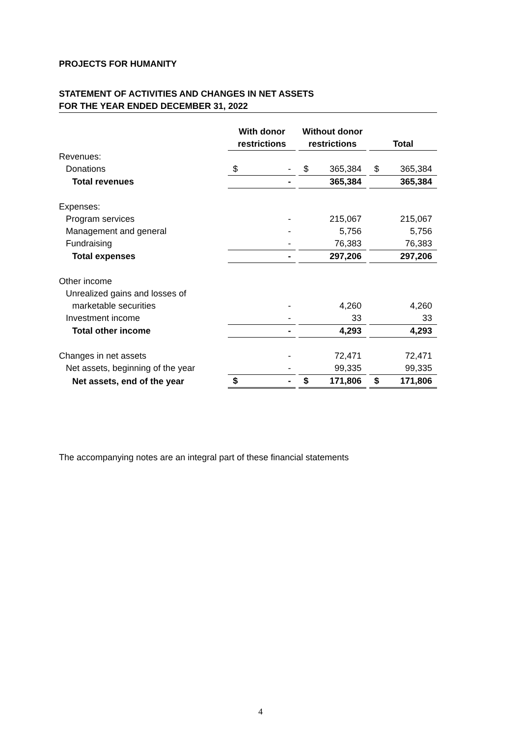PROJECTS FOR HUMANITY
STATEMENT OF ACTIVITIES AND CHANGES IN NET ASSETS
FOR THE YEAR ENDED DECEMBER 31, 2022
| | With donor restrictions | | | Without donor restrictions | | | Total | |
| --- | --- | --- | --- | --- | --- | --- | --- | --- |
| Revenues: | | | | | | | | |
| Donations | $ | - | | $ | 365,384 | | $ | 365,384 |
| Total revenues | | - | | | 365,384 | | | 365,384 |
| Expenses: | | | | | | | | |
| Program services | | - | | | 215,067 | | | 215,067 |
| Management and general | | - | | | 5,756 | | | 5,756 |
| Fundraising | | - | | | 76,383 | | | 76,383 |
| Total expenses | | - | | | 297,206 | | | 297,206 |
| Other income | | | | | | | | |
| Unrealized gains and losses of | | | | | | | | |
| marketable securities | | - | | | 4,260 | | | 4,260 |
| Investment income | | - | | | 33 | | | 33 |
| Total other income | | - | | | 4,293 | | | 4,293 |
| Changes in net assets | | - | | | 72,471 | | | 72,471 |
| Net assets, beginning of the year | | - | | | 99,335 | | | 99,335 |
| Net assets, end of the year | $ | - | | $ | 171,806 | | $ | 171,806 |
The accompanying notes are an integral part of these financial statements
4